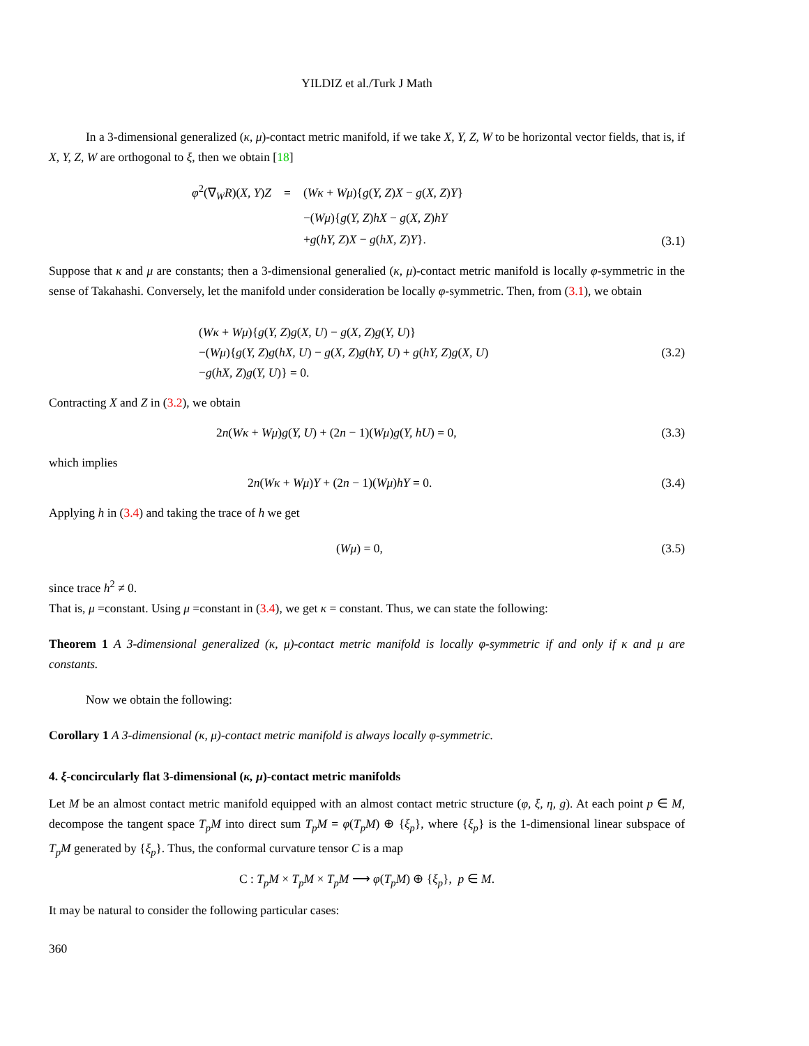YILDIZ et al./Turk J Math
In a 3-dimensional generalized (κ, μ)-contact metric manifold, if we take X, Y, Z, W to be horizontal vector fields, that is, if X, Y, Z, W are orthogonal to ξ, then we obtain [18]
| φ<sup>2</sup>(∇<sub>W</sub> R )( X, Y ) Z | = | ( Wκ + Wμ ){ g ( Y, Z ) X − g ( X, Z ) Y } |
| | | −( Wμ ){ g ( Y, Z ) hX − g ( X, Z ) hY |
| | | + g ( hY, Z ) X − g ( hX, Z ) Y }. |
(3.1)
Suppose that κ and μ are constants; then a 3-dimensional generalied (κ, μ)-contact metric manifold is locally φ-symmetric in the sense of Takahashi. Conversely, let the manifold under consideration be locally φ-symmetric. Then, from (3.1), we obtain
(Wκ + Wμ){g(Y, Z)g(X, U) − g(X, Z)g(Y, U)}
−(Wμ){g(Y, Z)g(hX, U) − g(X, Z)g(hY, U) + g(hY, Z)g(X, U)
−g(hX, Z)g(Y, U)} = 0.
(3.2)
Contracting X and Z in (3.2), we obtain
2n(Wκ + Wμ)g(Y, U) + (2n − 1)(Wμ)g(Y, hU) = 0,
(3.3)
which implies
2n(Wκ + Wμ)Y + (2n − 1)(Wμ)hY = 0.
(3.4)
Applying h in (3.4) and taking the trace of h we get
(Wμ) = 0, (3.5)
since trace h<sup>2</sup> ≠ 0.
That is, μ =constant. Using μ =constant in (3.4), we get κ = constant. Thus, we can state the following:
Theorem 1 A 3-dimensional generalized (κ, μ)-contact metric manifold is locally φ-symmetric if and only if κ and μ are constants.
Now we obtain the following:
Corollary 1 A 3-dimensional (κ, μ)-contact metric manifold is always locally φ-symmetric.
4. ξ-concircularly flat 3-dimensional (κ, μ)-contact metric manifolds
Let M be an almost contact metric manifold equipped with an almost contact metric structure (φ, ξ, η, g). At each point p ∈ M, decompose the tangent space T<sub>p</sub>M into direct sum T<sub>p</sub>M = φ(T<sub>p</sub>M) ⊕ {ξ<sub>p</sub>}, where {ξ<sub>p</sub>} is the 1-dimensional linear subspace of T<sub>p</sub>M generated by {ξ<sub>p</sub>}. Thus, the conformal curvature tensor C is a map
C : T<sub>p</sub>M × T<sub>p</sub>M × T<sub>p</sub>M ⟶ φ(T<sub>p</sub>M) ⊕ {ξ<sub>p</sub>}, p ∈ M.
It may be natural to consider the following particular cases:
360